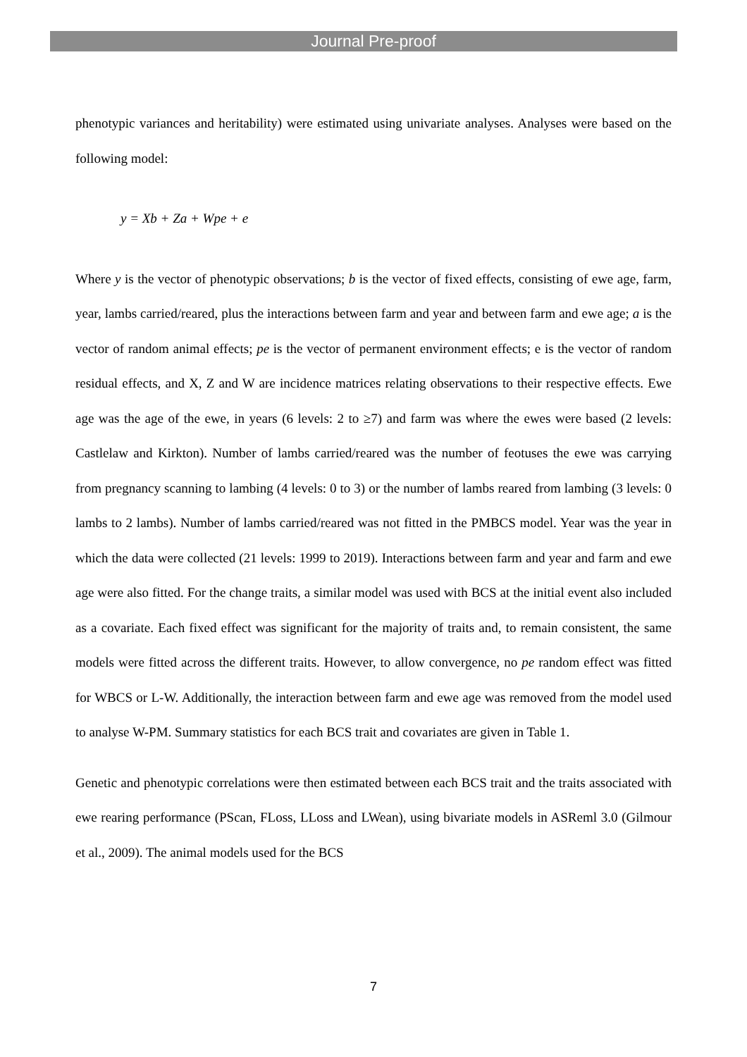Journal Pre-proof
phenotypic variances and heritability) were estimated using univariate analyses. Analyses were based on the following model:
y = Xb + Za + Wpe + e
Where y is the vector of phenotypic observations; b is the vector of fixed effects, consisting of ewe age, farm, year, lambs carried/reared, plus the interactions between farm and year and between farm and ewe age; a is the vector of random animal effects; pe is the vector of permanent environment effects; e is the vector of random residual effects, and X, Z and W are incidence matrices relating observations to their respective effects. Ewe age was the age of the ewe, in years (6 levels: 2 to ≥7) and farm was where the ewes were based (2 levels: Castlelaw and Kirkton). Number of lambs carried/reared was the number of feotuses the ewe was carrying from pregnancy scanning to lambing (4 levels: 0 to 3) or the number of lambs reared from lambing (3 levels: 0 lambs to 2 lambs). Number of lambs carried/reared was not fitted in the PMBCS model. Year was the year in which the data were collected (21 levels: 1999 to 2019). Interactions between farm and year and farm and ewe age were also fitted. For the change traits, a similar model was used with BCS at the initial event also included as a covariate. Each fixed effect was significant for the majority of traits and, to remain consistent, the same models were fitted across the different traits. However, to allow convergence, no pe random effect was fitted for WBCS or L-W. Additionally, the interaction between farm and ewe age was removed from the model used to analyse W-PM. Summary statistics for each BCS trait and covariates are given in Table 1.
Genetic and phenotypic correlations were then estimated between each BCS trait and the traits associated with ewe rearing performance (PScan, FLoss, LLoss and LWean), using bivariate models in ASReml 3.0 (Gilmour et al., 2009). The animal models used for the BCS
7